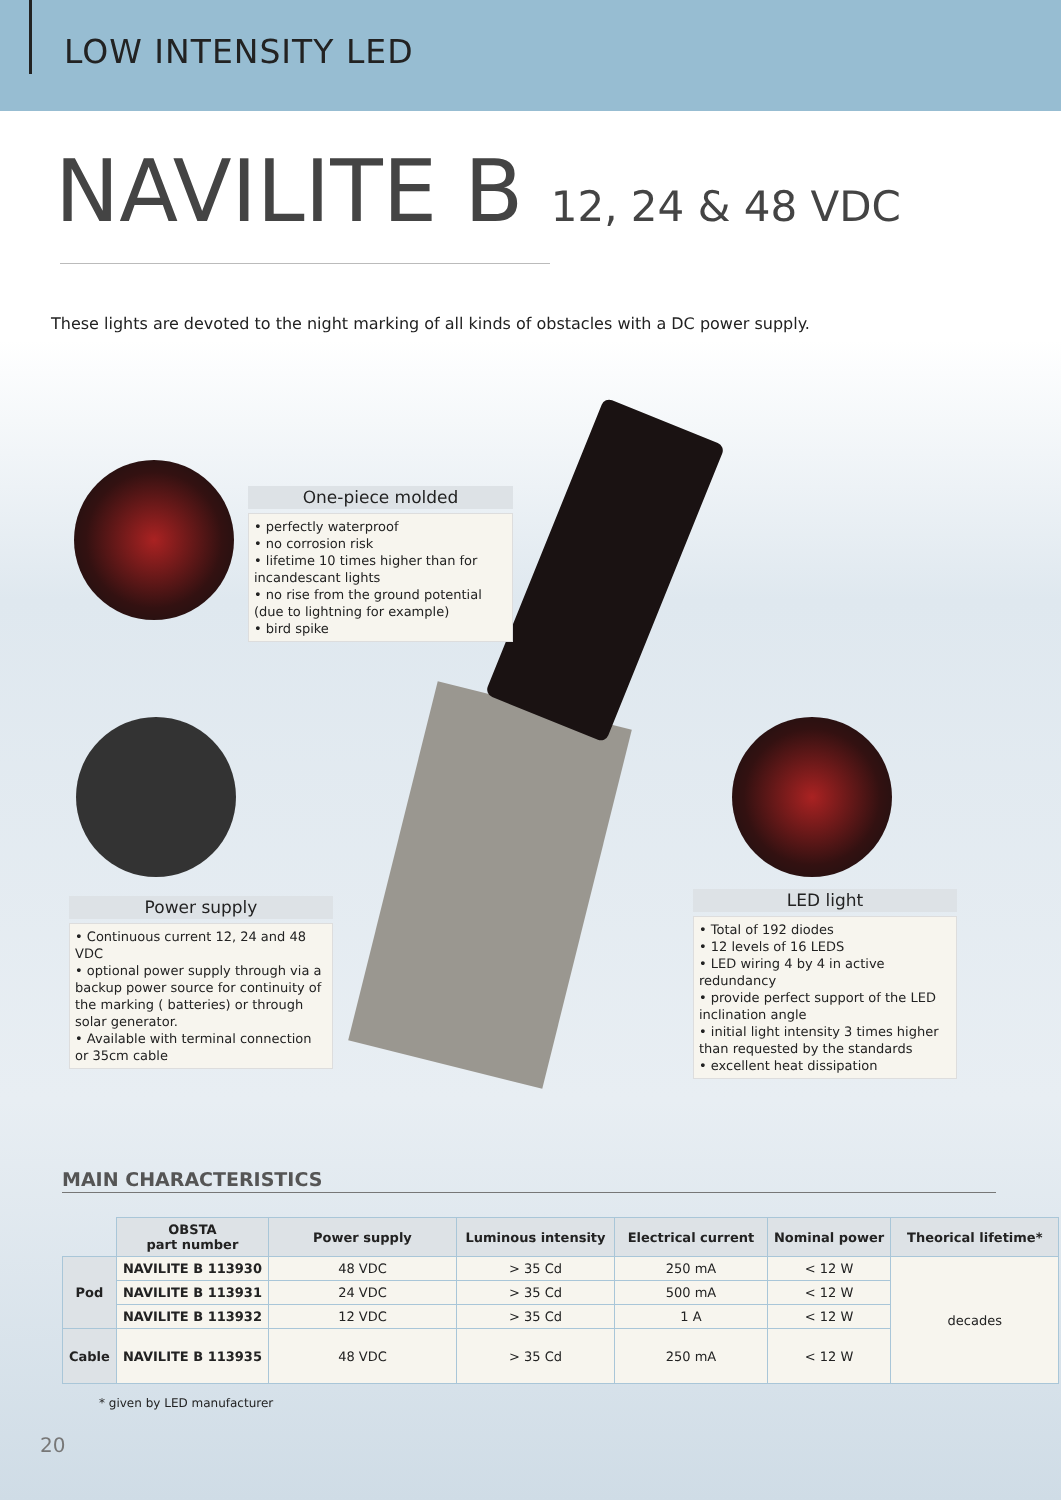LOW INTENSITY LED
NAVILITE B 12, 24 & 48 VDC
These lights are devoted to the night marking of all kinds of obstacles with a DC power supply.
One-piece molded
• perfectly waterproof
• no corrosion risk
• lifetime 10 times higher than for incandescant lights
• no rise from the ground potential (due to lightning for example)
• bird spike
Power supply
• Continuous current 12, 24 and 48 VDC
• optional power supply through via a backup power source for continuity of the marking ( batteries) or through solar generator.
• Available with terminal connection or 35cm cable
LED light
• Total of 192 diodes
• 12 levels of 16 LEDS
• LED wiring 4 by 4 in active redundancy
• provide perfect support of the LED inclination angle
• initial light intensity 3 times higher than requested by the standards
• excellent heat dissipation
MAIN CHARACTERISTICS
| | OBSTA part number | Power supply | Luminous intensity | Electrical current | Nominal power | Theorical lifetime* |
| Pod | NAVILITE B 113930 | 48 VDC | > 35 Cd | 250 mA | < 12 W | decades |
| | NAVILITE B 113931 | 24 VDC | > 35 Cd | 500 mA | < 12 W | |
| | NAVILITE B 113932 | 12 VDC | > 35 Cd | 1 A | < 12 W | |
| Cable | NAVILITE B 113935 | 48 VDC | > 35 Cd | 250 mA | < 12 W | |
* given by LED manufacturer
20